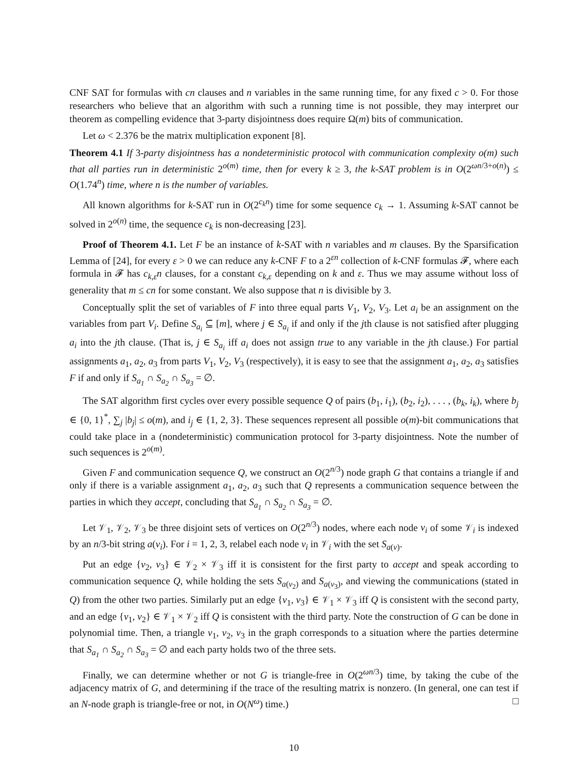CNF SAT for formulas with cn clauses and n variables in the same running time, for any fixed c > 0. For those researchers who believe that an algorithm with such a running time is not possible, they may interpret our theorem as compelling evidence that 3-party disjointness does require Ω(m) bits of communication.
Let ω < 2.376 be the matrix multiplication exponent [8].
Theorem 4.1 If 3-party disjointness has a nondeterministic protocol with communication complexity o(m) such that all parties run in deterministic 2<sup>o(m)</sup> time, then for every k ≥ 3, the k-SAT problem is in O(2<sup>ωn/3+o(n)</sup>) ≤ O(1.74<sup>n</sup>) time, where n is the number of variables.
All known algorithms for k-SAT run in O(2<sup>c<sub>k</sub>n</sup>) time for some sequence c<sub>k</sub> → 1. Assuming k-SAT cannot be solved in 2<sup>o(n)</sup> time, the sequence c<sub>k</sub> is non-decreasing [23].
Proof of Theorem 4.1. Let F be an instance of k-SAT with n variables and m clauses. By the Sparsification Lemma of [24], for every ε > 0 we can reduce any k-CNF F to a 2<sup>εn</sup> collection of k-CNF formulas 𝓕, where each formula in 𝓕 has c<sub>k,ε</sub>n clauses, for a constant c<sub>k,ε</sub> depending on k and ε. Thus we may assume without loss of generality that m ≤ cn for some constant. We also suppose that n is divisible by 3.
Conceptually split the set of variables of F into three equal parts V<sub>1</sub>, V<sub>2</sub>, V<sub>3</sub>. Let a<sub>i</sub> be an assignment on the variables from part V<sub>i</sub>. Define S<sub>a<sub>i</sub></sub> ⊆ [m], where j ∈ S<sub>a<sub>i</sub></sub> if and only if the jth clause is not satisfied after plugging a<sub>i</sub> into the jth clause. (That is, j ∈ S<sub>a<sub>i</sub></sub> iff a<sub>i</sub> does not assign true to any variable in the jth clause.) For partial assignments a<sub>1</sub>, a<sub>2</sub>, a<sub>3</sub> from parts V<sub>1</sub>, V<sub>2</sub>, V<sub>3</sub> (respectively), it is easy to see that the assignment a<sub>1</sub>, a<sub>2</sub>, a<sub>3</sub> satisfies F if and only if S<sub>a<sub>1</sub></sub> ∩ S<sub>a<sub>2</sub></sub> ∩ S<sub>a<sub>3</sub></sub> = ∅.
The SAT algorithm first cycles over every possible sequence Q of pairs (b<sub>1</sub>, i<sub>1</sub>), (b<sub>2</sub>, i<sub>2</sub>), . . . , (b<sub>k</sub>, i<sub>k</sub>), where b<sub>j</sub> ∈ {0, 1}<sup>*</sup>, ∑<sub>j</sub> |b<sub>j</sub>| ≤ o(m), and i<sub>j</sub> ∈ {1, 2, 3}. These sequences represent all possible o(m)-bit communications that could take place in a (nondeterministic) communication protocol for 3-party disjointness. Note the number of such sequences is 2<sup>o(m)</sup>.
Given F and communication sequence Q, we construct an O(2<sup>n/3</sup>) node graph G that contains a triangle if and only if there is a variable assignment a<sub>1</sub>, a<sub>2</sub>, a<sub>3</sub> such that Q represents a communication sequence between the parties in which they accept, concluding that S<sub>a<sub>1</sub></sub> ∩ S<sub>a<sub>2</sub></sub> ∩ S<sub>a<sub>3</sub></sub> = ∅.
Let 𝒱<sub>1</sub>, 𝒱<sub>2</sub>, 𝒱<sub>3</sub> be three disjoint sets of vertices on O(2<sup>n/3</sup>) nodes, where each node v<sub>i</sub> of some 𝒱<sub>i</sub> is indexed by an n/3-bit string a(v<sub>i</sub>). For i = 1, 2, 3, relabel each node v<sub>i</sub> in 𝒱<sub>i</sub> with the set S<sub>a(v)</sub>.
Put an edge {v<sub>2</sub>, v<sub>3</sub>} ∈ 𝒱<sub>2</sub> × 𝒱<sub>3</sub> iff it is consistent for the first party to accept and speak according to communication sequence Q, while holding the sets S<sub>a(v<sub>2</sub>)</sub> and S<sub>a(v<sub>3</sub>)</sub>, and viewing the communications (stated in Q) from the other two parties. Similarly put an edge {v<sub>1</sub>, v<sub>3</sub>} ∈ 𝒱<sub>1</sub> × 𝒱<sub>3</sub> iff Q is consistent with the second party, and an edge {v<sub>1</sub>, v<sub>2</sub>} ∈ 𝒱<sub>1</sub> × 𝒱<sub>2</sub> iff Q is consistent with the third party. Note the construction of G can be done in polynomial time. Then, a triangle v<sub>1</sub>, v<sub>2</sub>, v<sub>3</sub> in the graph corresponds to a situation where the parties determine that S<sub>a<sub>1</sub></sub> ∩ S<sub>a<sub>2</sub></sub> ∩ S<sub>a<sub>3</sub></sub> = ∅ and each party holds two of the three sets.
Finally, we can determine whether or not G is triangle-free in O(2<sup>ωn/3</sup>) time, by taking the cube of the adjacency matrix of G, and determining if the trace of the resulting matrix is nonzero. (In general, one can test if an N-node graph is triangle-free or not, in O(N<sup>ω</sup>) time.) □
10